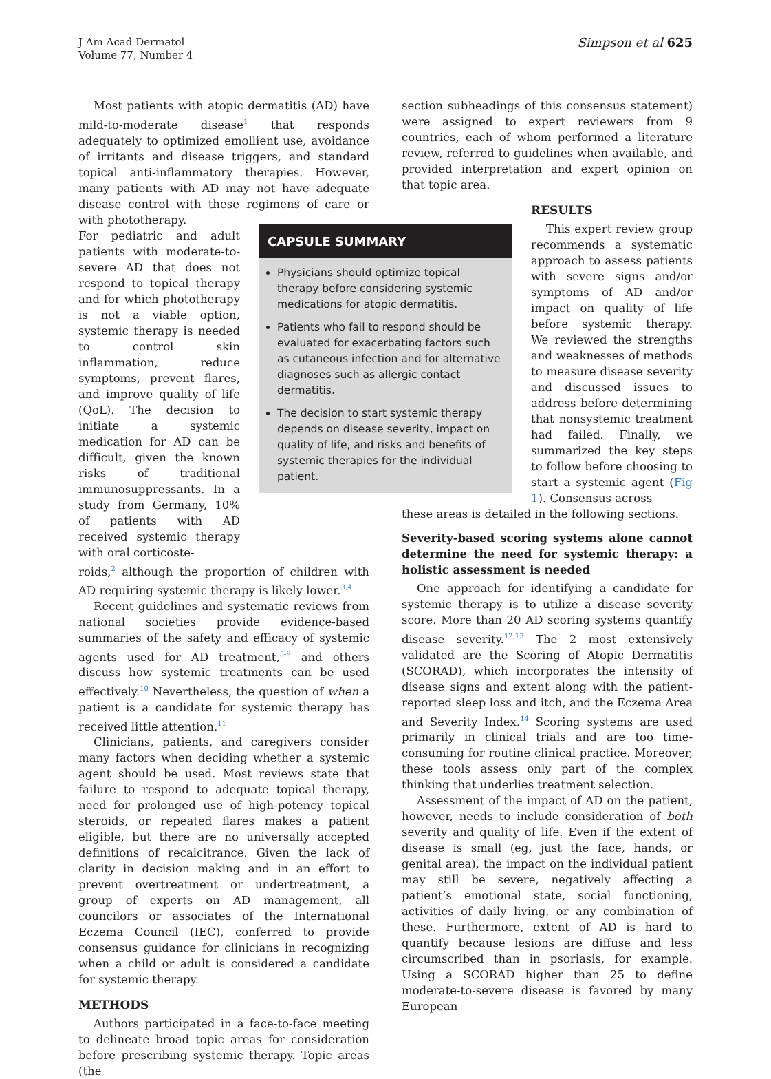J Am Acad Dermatol
Volume 77, Number 4
Simpson et al 625
Most patients with atopic dermatitis (AD) have mild-to-moderate disease<sup>1</sup> that responds adequately to optimized emollient use, avoidance of irritants and disease triggers, and standard topical anti-inflammatory therapies. However, many patients with AD may not have adequate disease control with these regimens of care or with phototherapy.
For pediatric and adult patients with moderate-to-severe AD that does not respond to topical therapy and for which phototherapy is not a viable option, systemic therapy is needed to control skin inflammation, reduce symptoms, prevent flares, and improve quality of life (QoL). The decision to initiate a systemic medication for AD can be difficult, given the known risks of traditional immunosuppressants. In a study from Germany, 10% of patients with AD received systemic therapy with oral corticoste-
roids,<sup>2</sup> although the proportion of children with AD requiring systemic therapy is likely lower.<sup>3,4</sup>
Recent guidelines and systematic reviews from national societies provide evidence-based summaries of the safety and efficacy of systemic agents used for AD treatment,<sup>5-9</sup> and others discuss how systemic treatments can be used effectively.<sup>10</sup> Nevertheless, the question of when a patient is a candidate for systemic therapy has received little attention.<sup>11</sup>
Clinicians, patients, and caregivers consider many factors when deciding whether a systemic agent should be used. Most reviews state that failure to respond to adequate topical therapy, need for prolonged use of high-potency topical steroids, or repeated flares makes a patient eligible, but there are no universally accepted definitions of recalcitrance. Given the lack of clarity in decision making and in an effort to prevent overtreatment or undertreatment, a group of experts on AD management, all councilors or associates of the International Eczema Council (IEC), conferred to provide consensus guidance for clinicians in recognizing when a child or adult is considered a candidate for systemic therapy.
METHODS
Authors participated in a face-to-face meeting to delineate broad topic areas for consideration before prescribing systemic therapy. Topic areas (the
CAPSULE SUMMARY
Physicians should optimize topical therapy before considering systemic medications for atopic dermatitis.
Patients who fail to respond should be evaluated for exacerbating factors such as cutaneous infection and for alternative diagnoses such as allergic contact dermatitis.
The decision to start systemic therapy depends on disease severity, impact on quality of life, and risks and benefits of systemic therapies for the individual patient.
section subheadings of this consensus statement) were assigned to expert reviewers from 9 countries, each of whom performed a literature review, referred to guidelines when available, and provided interpretation and expert opinion on that topic area.
RESULTS
This expert review group recommends a systematic approach to assess patients with severe signs and/or symptoms of AD and/or impact on quality of life before systemic therapy. We reviewed the strengths and weaknesses of methods to measure disease severity and discussed issues to address before determining that nonsystemic treatment had failed. Finally, we summarized the key steps to follow before choosing to start a systemic agent (Fig 1). Consensus across
these areas is detailed in the following sections.
Severity-based scoring systems alone cannot determine the need for systemic therapy: a holistic assessment is needed
One approach for identifying a candidate for systemic therapy is to utilize a disease severity score. More than 20 AD scoring systems quantify disease severity.<sup>12,13</sup> The 2 most extensively validated are the Scoring of Atopic Dermatitis (SCORAD), which incorporates the intensity of disease signs and extent along with the patient-reported sleep loss and itch, and the Eczema Area and Severity Index.<sup>14</sup> Scoring systems are used primarily in clinical trials and are too time-consuming for routine clinical practice. Moreover, these tools assess only part of the complex thinking that underlies treatment selection.
Assessment of the impact of AD on the patient, however, needs to include consideration of both severity and quality of life. Even if the extent of disease is small (eg, just the face, hands, or genital area), the impact on the individual patient may still be severe, negatively affecting a patient’s emotional state, social functioning, activities of daily living, or any combination of these. Furthermore, extent of AD is hard to quantify because lesions are diffuse and less circumscribed than in psoriasis, for example. Using a SCORAD higher than 25 to define moderate-to-severe disease is favored by many European